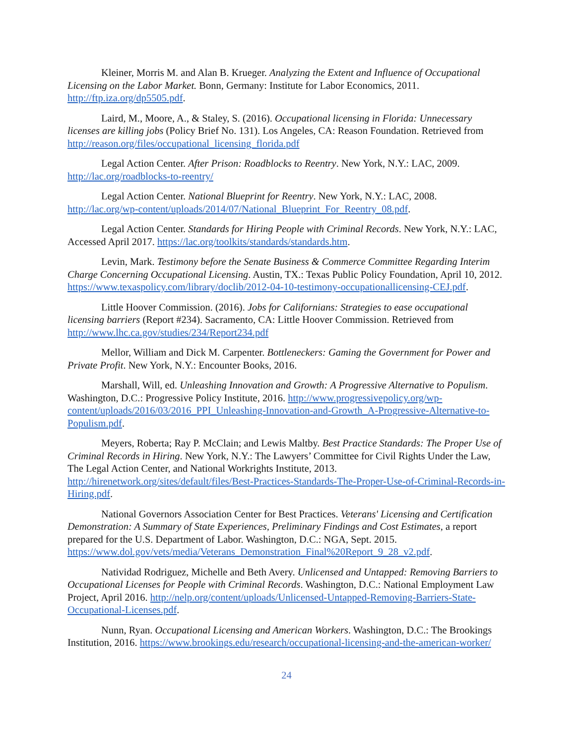Kleiner, Morris M. and Alan B. Krueger. Analyzing the Extent and Influence of Occupational Licensing on the Labor Market. Bonn, Germany: Institute for Labor Economics, 2011. http://ftp.iza.org/dp5505.pdf.
Laird, M., Moore, A., & Staley, S. (2016). Occupational licensing in Florida: Unnecessary licenses are killing jobs (Policy Brief No. 131). Los Angeles, CA: Reason Foundation. Retrieved from http://reason.org/files/occupational_licensing_florida.pdf
Legal Action Center. After Prison: Roadblocks to Reentry. New York, N.Y.: LAC, 2009. http://lac.org/roadblocks-to-reentry/
Legal Action Center. National Blueprint for Reentry. New York, N.Y.: LAC, 2008. http://lac.org/wp-content/uploads/2014/07/National_Blueprint_For_Reentry_08.pdf.
Legal Action Center. Standards for Hiring People with Criminal Records. New York, N.Y.: LAC, Accessed April 2017. https://lac.org/toolkits/standards/standards.htm.
Levin, Mark. Testimony before the Senate Business & Commerce Committee Regarding Interim Charge Concerning Occupational Licensing. Austin, TX.: Texas Public Policy Foundation, April 10, 2012. https://www.texaspolicy.com/library/doclib/2012-04-10-testimony-occupationallicensing-CEJ.pdf.
Little Hoover Commission. (2016). Jobs for Californians: Strategies to ease occupational licensing barriers (Report #234). Sacramento, CA: Little Hoover Commission. Retrieved from http://www.lhc.ca.gov/studies/234/Report234.pdf
Mellor, William and Dick M. Carpenter. Bottleneckers: Gaming the Government for Power and Private Profit. New York, N.Y.: Encounter Books, 2016.
Marshall, Will, ed. Unleashing Innovation and Growth: A Progressive Alternative to Populism. Washington, D.C.: Progressive Policy Institute, 2016. http://www.progressivepolicy.org/wp-content/uploads/2016/03/2016_PPI_Unleashing-Innovation-and-Growth_A-Progressive-Alternative-to-Populism.pdf.
Meyers, Roberta; Ray P. McClain; and Lewis Maltby. Best Practice Standards: The Proper Use of Criminal Records in Hiring. New York, N.Y.: The Lawyers’ Committee for Civil Rights Under the Law, The Legal Action Center, and National Workrights Institute, 2013. http://hirenetwork.org/sites/default/files/Best-Practices-Standards-The-Proper-Use-of-Criminal-Records-in-Hiring.pdf.
National Governors Association Center for Best Practices. Veterans' Licensing and Certification Demonstration: A Summary of State Experiences, Preliminary Findings and Cost Estimates, a report prepared for the U.S. Department of Labor. Washington, D.C.: NGA, Sept. 2015. https://www.dol.gov/vets/media/Veterans_Demonstration_Final%20Report_9_28_v2.pdf.
Natividad Rodriguez, Michelle and Beth Avery. Unlicensed and Untapped: Removing Barriers to Occupational Licenses for People with Criminal Records. Washington, D.C.: National Employment Law Project, April 2016. http://nelp.org/content/uploads/Unlicensed-Untapped-Removing-Barriers-State-Occupational-Licenses.pdf.
Nunn, Ryan. Occupational Licensing and American Workers. Washington, D.C.: The Brookings Institution, 2016. https://www.brookings.edu/research/occupational-licensing-and-the-american-worker/
24